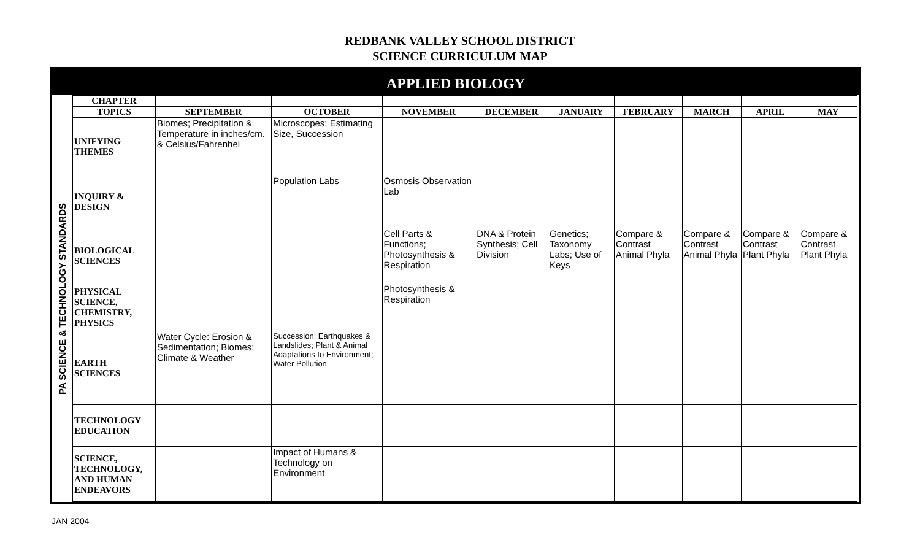REDBANK VALLEY SCHOOL DISTRICT
SCIENCE CURRICULUM MAP
APPLIED BIOLOGY
PA SCIENCE & TECHNOLOGY STANDARDS
| CHAPTER | | | | | | | | | |
| --- | --- | --- | --- | --- | --- | --- | --- | --- | --- |
| TOPICS | SEPTEMBER | OCTOBER | NOVEMBER | DECEMBER | JANUARY | FEBRUARY | MARCH | APRIL | MAY |
| UNIFYING THEMES | Biomes; Precipitation & Temperature in inches/cm. & Celsius/Fahrenhei | Microscopes: Estimating Size, Succession | | | | | | | |
| INQUIRY & DESIGN | | Population Labs | Osmosis Observation Lab | | | | | | |
| BIOLOGICAL SCIENCES | | | Cell Parts & Functions; Photosynthesis & Respiration | DNA & Protein Synthesis; Cell Division | Genetics; Taxonomy Labs; Use of Keys | Compare & Contrast Animal Phyla | Compare & Contrast Animal Phyla | Compare & Contrast Plant Phyla | Compare & Contrast Plant Phyla |
| PHYSICAL SCIENCE, CHEMISTRY, PHYSICS | | | Photosynthesis & Respiration | | | | | | |
| EARTH SCIENCES | Water Cycle: Erosion & Sedimentation; Biomes: Climate & Weather | Succession: Earthquakes & Landslides; Plant & Animal Adaptations to Environment; Water Pollution | | | | | | | |
| TECHNOLOGY EDUCATION | | | | | | | | | |
| SCIENCE, TECHNOLOGY, AND HUMAN ENDEAVORS | | Impact of Humans & Technology on Environment | | | | | | | |
JAN 2004